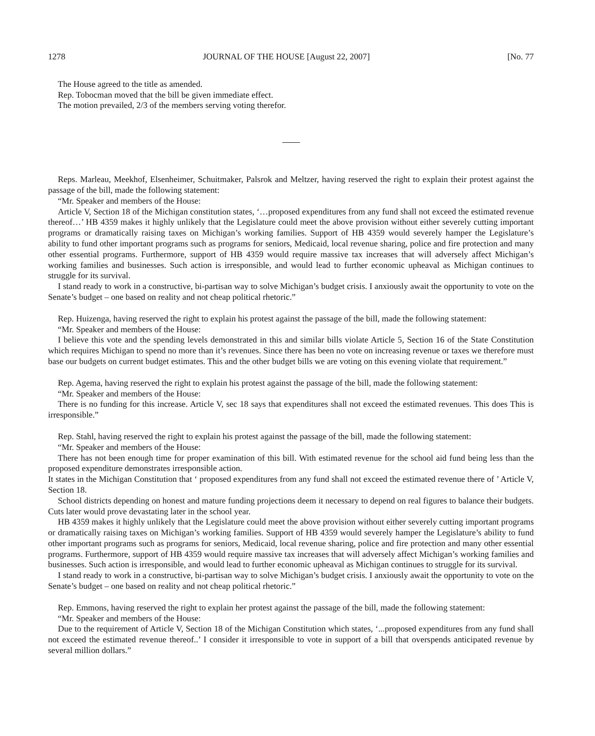1278 JOURNAL OF THE HOUSE [August 22, 2007] [No. 77
The House agreed to the title as amended.
Rep. Tobocman moved that the bill be given immediate effect.
The motion prevailed, 2/3 of the members serving voting therefor.
Reps. Marleau, Meekhof, Elsenheimer, Schuitmaker, Palsrok and Meltzer, having reserved the right to explain their protest against the passage of the bill, made the following statement:
“Mr. Speaker and members of the House:
Article V, Section 18 of the Michigan constitution states, ‘…proposed expenditures from any fund shall not exceed the estimated revenue thereof…’ HB 4359 makes it highly unlikely that the Legislature could meet the above provision without either severely cutting important programs or dramatically raising taxes on Michigan’s working families. Support of HB 4359 would severely hamper the Legislature’s ability to fund other important programs such as programs for seniors, Medicaid, local revenue sharing, police and fire protection and many other essential programs. Furthermore, support of HB 4359 would require massive tax increases that will adversely affect Michigan’s working families and businesses. Such action is irresponsible, and would lead to further economic upheaval as Michigan continues to struggle for its survival.
I stand ready to work in a constructive, bi-partisan way to solve Michigan’s budget crisis. I anxiously await the opportunity to vote on the Senate’s budget – one based on reality and not cheap political rhetoric.”
Rep. Huizenga, having reserved the right to explain his protest against the passage of the bill, made the following statement:
“Mr. Speaker and members of the House:
I believe this vote and the spending levels demonstrated in this and similar bills violate Article 5, Section 16 of the State Constitution which requires Michigan to spend no more than it’s revenues. Since there has been no vote on increasing revenue or taxes we therefore must base our budgets on current budget estimates. This and the other budget bills we are voting on this evening violate that requirement.”
Rep. Agema, having reserved the right to explain his protest against the passage of the bill, made the following statement:
“Mr. Speaker and members of the House:
There is no funding for this increase. Article V, sec 18 says that expenditures shall not exceed the estimated revenues. This does This is irresponsible.”
Rep. Stahl, having reserved the right to explain his protest against the passage of the bill, made the following statement:
“Mr. Speaker and members of the House:
There has not been enough time for proper examination of this bill. With estimated revenue for the school aid fund being less than the proposed expenditure demonstrates irresponsible action.
It states in the Michigan Constitution that ‘ proposed expenditures from any fund shall not exceed the estimated revenue there of ’ Article V, Section 18.
School districts depending on honest and mature funding projections deem it necessary to depend on real figures to balance their budgets. Cuts later would prove devastating later in the school year.
HB 4359 makes it highly unlikely that the Legislature could meet the above provision without either severely cutting important programs or dramatically raising taxes on Michigan’s working families. Support of HB 4359 would severely hamper the Legislature’s ability to fund other important programs such as programs for seniors, Medicaid, local revenue sharing, police and fire protection and many other essential programs. Furthermore, support of HB 4359 would require massive tax increases that will adversely affect Michigan’s working families and businesses. Such action is irresponsible, and would lead to further economic upheaval as Michigan continues to struggle for its survival.
I stand ready to work in a constructive, bi-partisan way to solve Michigan’s budget crisis. I anxiously await the opportunity to vote on the Senate’s budget – one based on reality and not cheap political rhetoric.”
Rep. Emmons, having reserved the right to explain her protest against the passage of the bill, made the following statement:
“Mr. Speaker and members of the House:
Due to the requirement of Article V, Section 18 of the Michigan Constitution which states, ‘...proposed expenditures from any fund shall not exceed the estimated revenue thereof..’ I consider it irresponsible to vote in support of a bill that overspends anticipated revenue by several million dollars.”